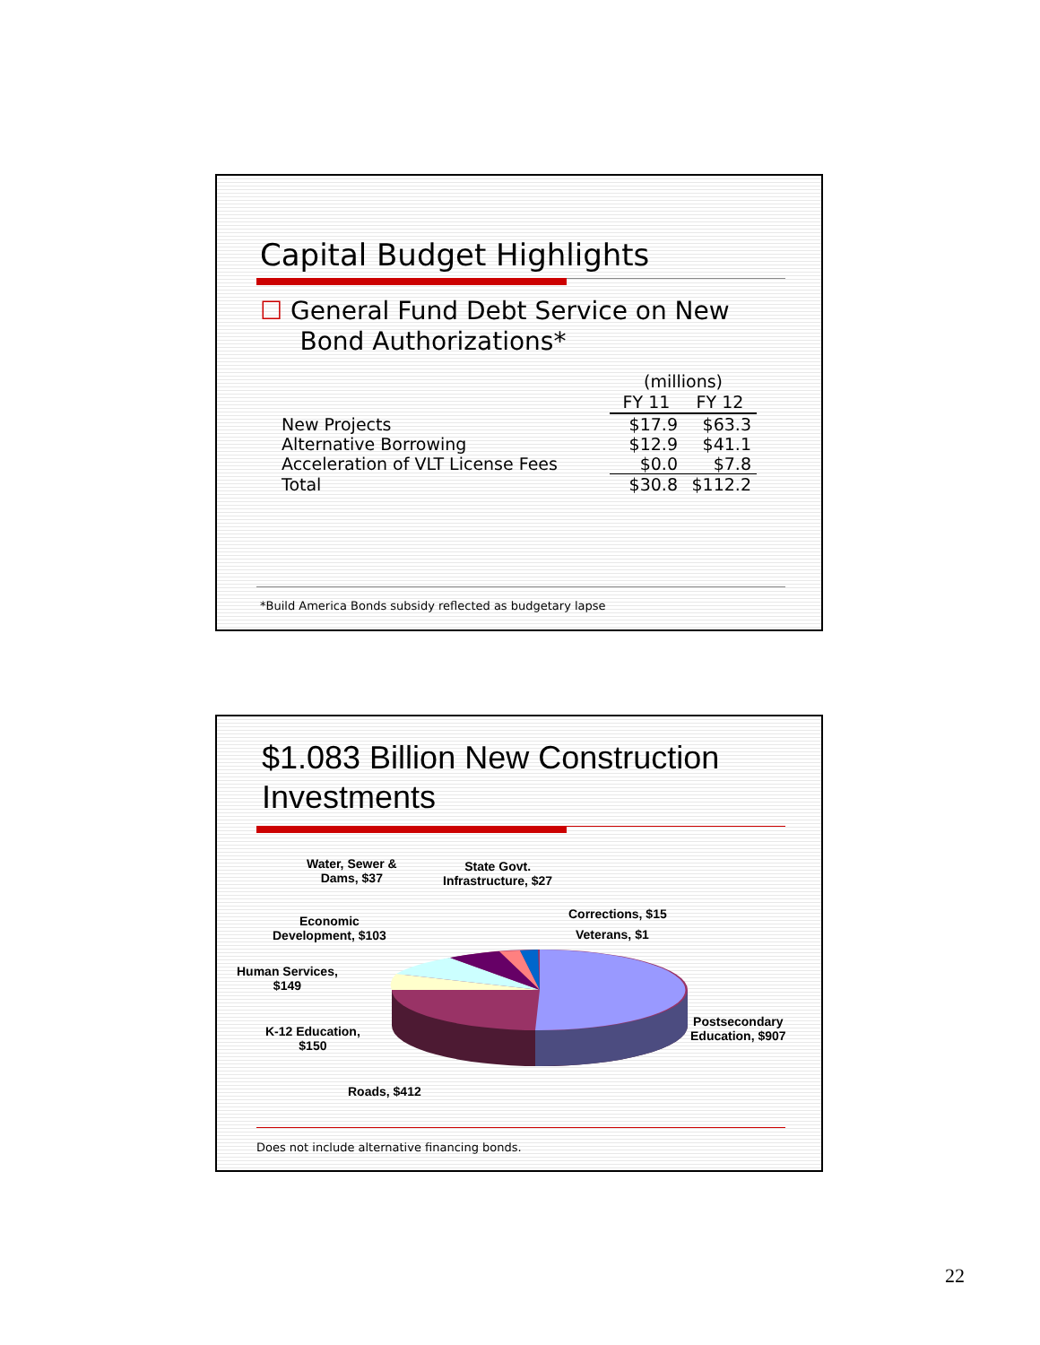Capital Budget Highlights
☐ General Fund Debt Service on New
Bond Authorizations*
| | (millions) | |
| | FY 11 | FY 12 |
| New Projects | $17.9 | $63.3 |
| Alternative Borrowing | $12.9 | $41.1 |
| Acceleration of VLT License Fees | $0.0 | $7.8 |
| Total | $30.8 | $112.2 |
*Build America Bonds subsidy reflected as budgetary lapse
$1.083 Billion New Construction
Investments
Water, Sewer &
Dams, $37
State Govt.
Infrastructure, $27
Corrections, $15
Veterans, $1
Economic
Development, $103
Human Services,
$149
K-12 Education,
$150
Roads, $412
Postsecondary
Education, $907
Does not include alternative financing bonds.
22